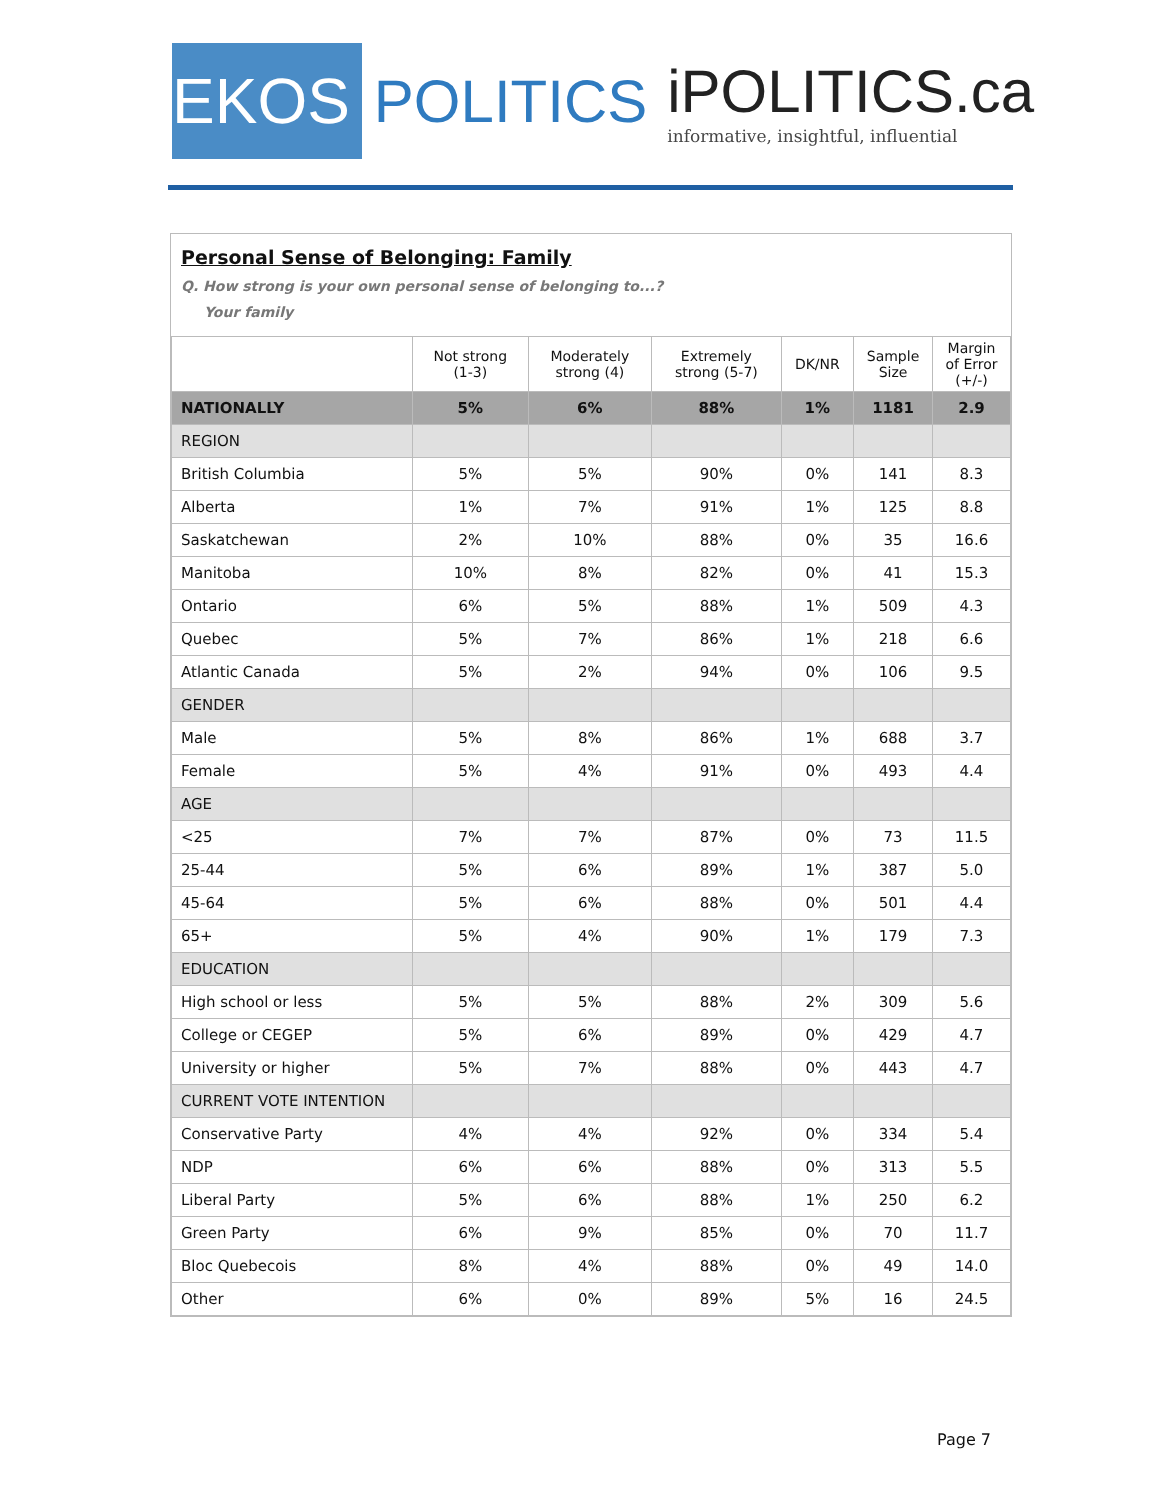EKOS
POLITICS
iPOLITICS.ca
informative, insightful, influential
Personal Sense of Belonging: Family
Q. How strong is your own personal sense of belonging to...?
Your family
| | Not strong (1-3) | Moderately strong (4) | Extremely strong (5-7) | DK/NR | Sample Size | Margin of Error (+/-) |
| --- | --- | --- | --- | --- | --- | --- |
| NATIONALLY | 5% | 6% | 88% | 1% | 1181 | 2.9 |
| REGION | | | | | | |
| British Columbia | 5% | 5% | 90% | 0% | 141 | 8.3 |
| Alberta | 1% | 7% | 91% | 1% | 125 | 8.8 |
| Saskatchewan | 2% | 10% | 88% | 0% | 35 | 16.6 |
| Manitoba | 10% | 8% | 82% | 0% | 41 | 15.3 |
| Ontario | 6% | 5% | 88% | 1% | 509 | 4.3 |
| Quebec | 5% | 7% | 86% | 1% | 218 | 6.6 |
| Atlantic Canada | 5% | 2% | 94% | 0% | 106 | 9.5 |
| GENDER | | | | | | |
| Male | 5% | 8% | 86% | 1% | 688 | 3.7 |
| Female | 5% | 4% | 91% | 0% | 493 | 4.4 |
| AGE | | | | | | |
| <25 | 7% | 7% | 87% | 0% | 73 | 11.5 |
| 25-44 | 5% | 6% | 89% | 1% | 387 | 5.0 |
| 45-64 | 5% | 6% | 88% | 0% | 501 | 4.4 |
| 65+ | 5% | 4% | 90% | 1% | 179 | 7.3 |
| EDUCATION | | | | | | |
| High school or less | 5% | 5% | 88% | 2% | 309 | 5.6 |
| College or CEGEP | 5% | 6% | 89% | 0% | 429 | 4.7 |
| University or higher | 5% | 7% | 88% | 0% | 443 | 4.7 |
| CURRENT VOTE INTENTION | | | | | | |
| Conservative Party | 4% | 4% | 92% | 0% | 334 | 5.4 |
| NDP | 6% | 6% | 88% | 0% | 313 | 5.5 |
| Liberal Party | 5% | 6% | 88% | 1% | 250 | 6.2 |
| Green Party | 6% | 9% | 85% | 0% | 70 | 11.7 |
| Bloc Quebecois | 8% | 4% | 88% | 0% | 49 | 14.0 |
| Other | 6% | 0% | 89% | 5% | 16 | 24.5 |
Page 7